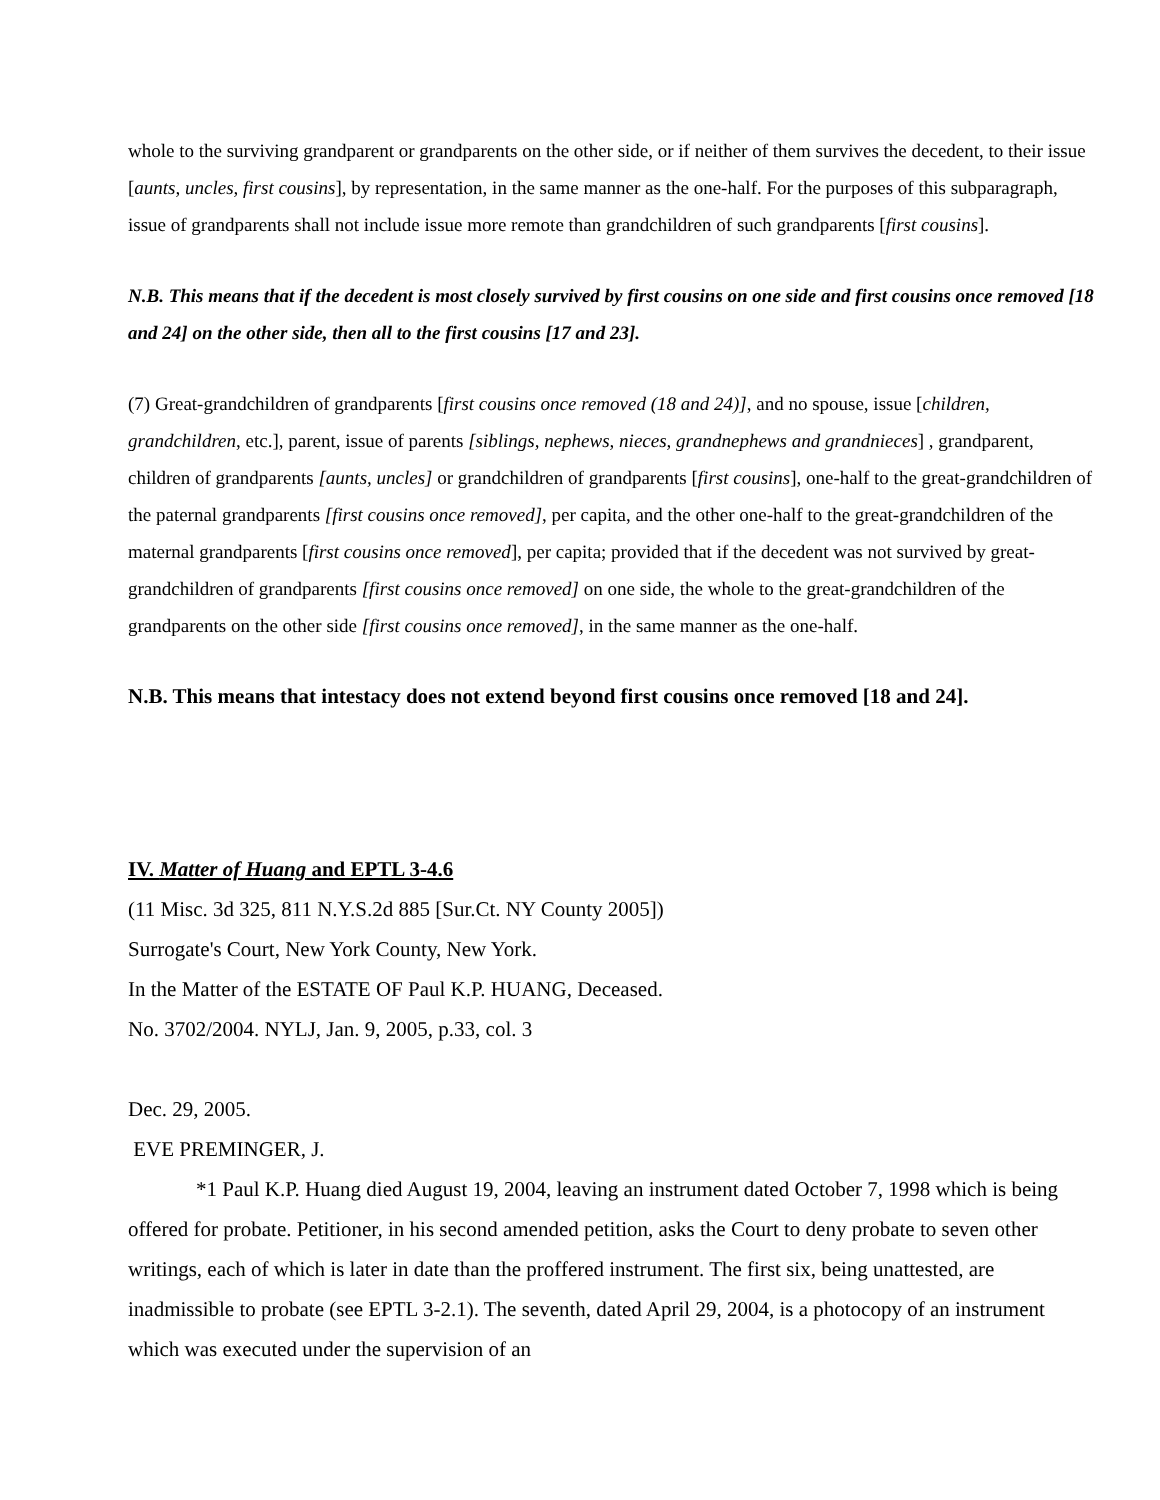whole to the surviving grandparent or grandparents on the other side, or if neither of them survives the decedent, to their issue [aunts, uncles, first cousins], by representation, in the same manner as the one-half. For the purposes of this subparagraph, issue of grandparents shall not include issue more remote than grandchildren of such grandparents [first cousins].
N.B. This means that if the decedent is most closely survived by first cousins on one side and first cousins once removed [18 and 24] on the other side, then all to the first cousins [17 and 23].
(7) Great-grandchildren of grandparents [first cousins once removed (18 and 24)], and no spouse, issue [children, grandchildren, etc.], parent, issue of parents [siblings, nephews, nieces, grandnephews and grandnieces] , grandparent, children of grandparents [aunts, uncles] or grandchildren of grandparents [first cousins], one-half to the great-grandchildren of the paternal grandparents [first cousins once removed], per capita, and the other one-half to the great-grandchildren of the maternal grandparents [first cousins once removed], per capita; provided that if the decedent was not survived by great-grandchildren of grandparents [first cousins once removed] on one side, the whole to the great-grandchildren of the grandparents on the other side [first cousins once removed], in the same manner as the one-half.
N.B. This means that intestacy does not extend beyond first cousins once removed [18 and 24].
IV. Matter of Huang and EPTL 3-4.6
(11 Misc. 3d 325, 811 N.Y.S.2d 885 [Sur.Ct. NY County 2005])
Surrogate's Court, New York County, New York.
In the Matter of the ESTATE OF Paul K.P. HUANG, Deceased.
No. 3702/2004. NYLJ, Jan. 9, 2005, p.33, col. 3
Dec. 29, 2005.
EVE PREMINGER, J.
*1 Paul K.P. Huang died August 19, 2004, leaving an instrument dated October 7, 1998 which is being offered for probate. Petitioner, in his second amended petition, asks the Court to deny probate to seven other writings, each of which is later in date than the proffered instrument. The first six, being unattested, are inadmissible to probate (see EPTL 3-2.1). The seventh, dated April 29, 2004, is a photocopy of an instrument which was executed under the supervision of an